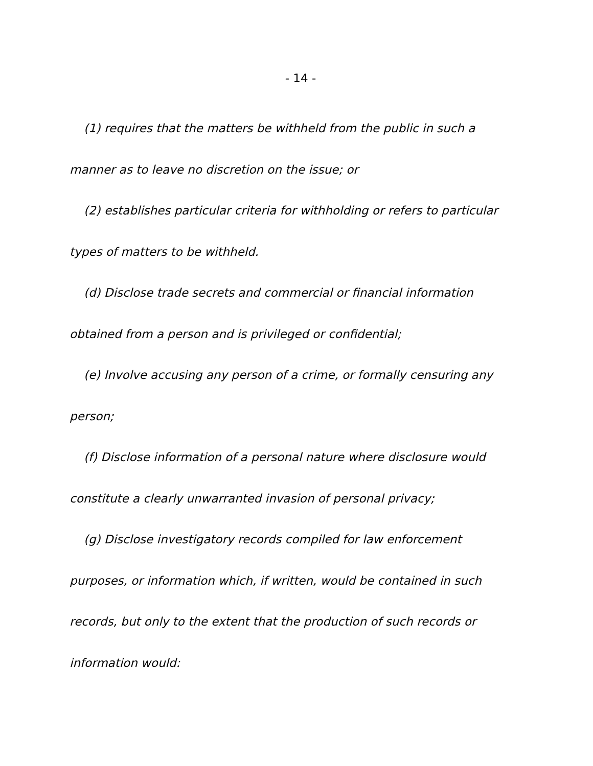- 14 -
(1) requires that the matters be withheld from the public in such a manner as to leave no discretion on the issue; or
(2) establishes particular criteria for withholding or refers to particular types of matters to be withheld.
(d) Disclose trade secrets and commercial or financial information obtained from a person and is privileged or confidential;
(e) Involve accusing any person of a crime, or formally censuring any person;
(f) Disclose information of a personal nature where disclosure would constitute a clearly unwarranted invasion of personal privacy;
(g) Disclose investigatory records compiled for law enforcement purposes, or information which, if written, would be contained in such records, but only to the extent that the production of such records or information would: